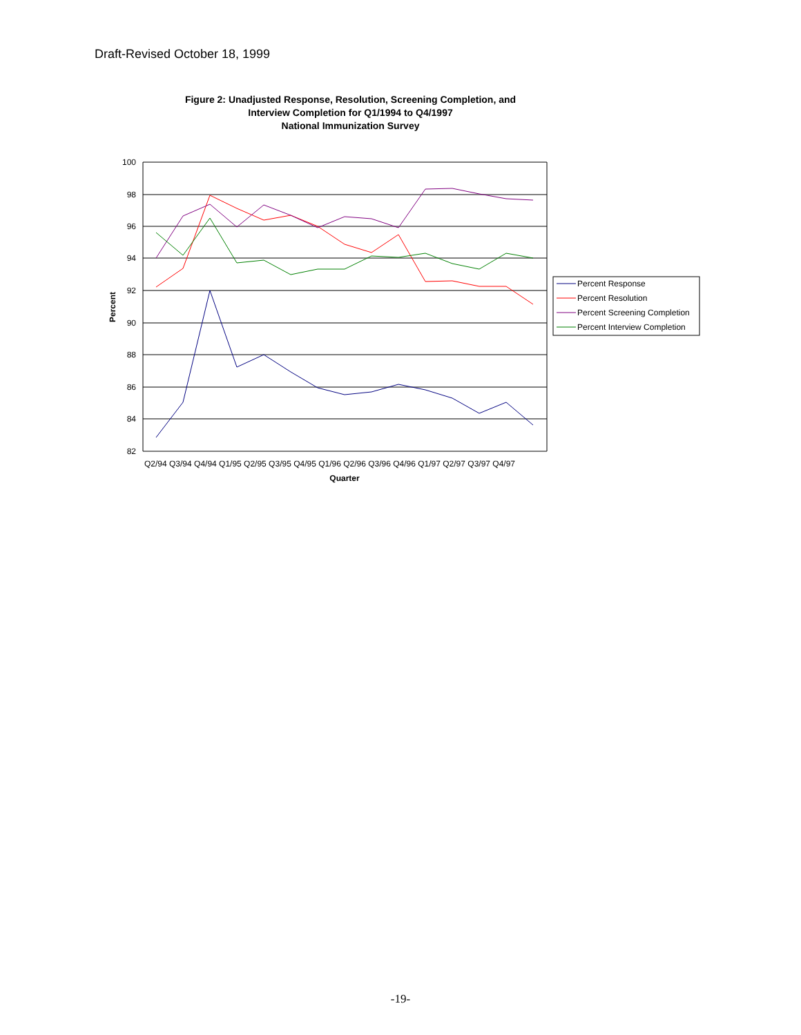Draft-Revised October 18, 1999
Figure 2: Unadjusted Response, Resolution, Screening Completion, and
Interview Completion for Q1/1994 to Q4/1997
National Immunization Survey
100
98
96
94
92
90
88
86
84
82
Percent
Q2/94 Q3/94 Q4/94 Q1/95 Q2/95 Q3/95 Q4/95 Q1/96 Q2/96 Q3/96 Q4/96 Q1/97 Q2/97 Q3/97 Q4/97
Quarter
Percent Response
Percent Resolution
Percent Screening Completion
Percent Interview Completion
-19-